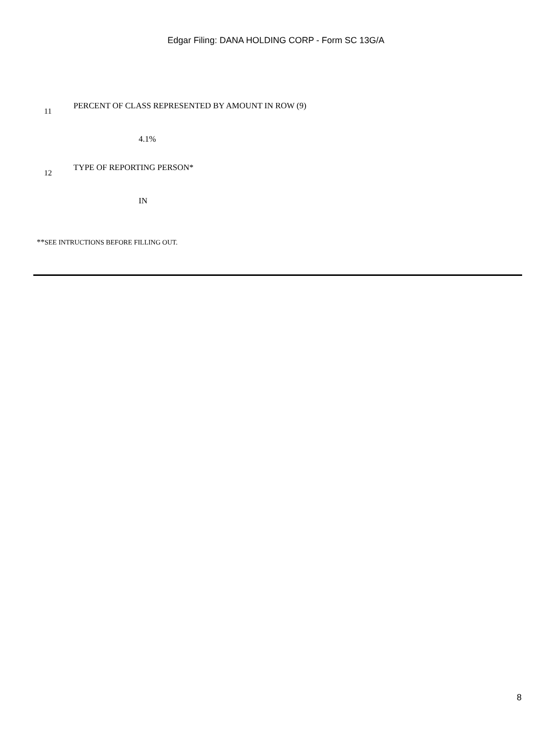Edgar Filing: DANA HOLDING CORP - Form SC 13G/A
11
PERCENT OF CLASS REPRESENTED BY AMOUNT IN ROW (9)
4.1%
12
TYPE OF REPORTING PERSON*
IN
**SEE INTRUCTIONS BEFORE FILLING OUT.
8